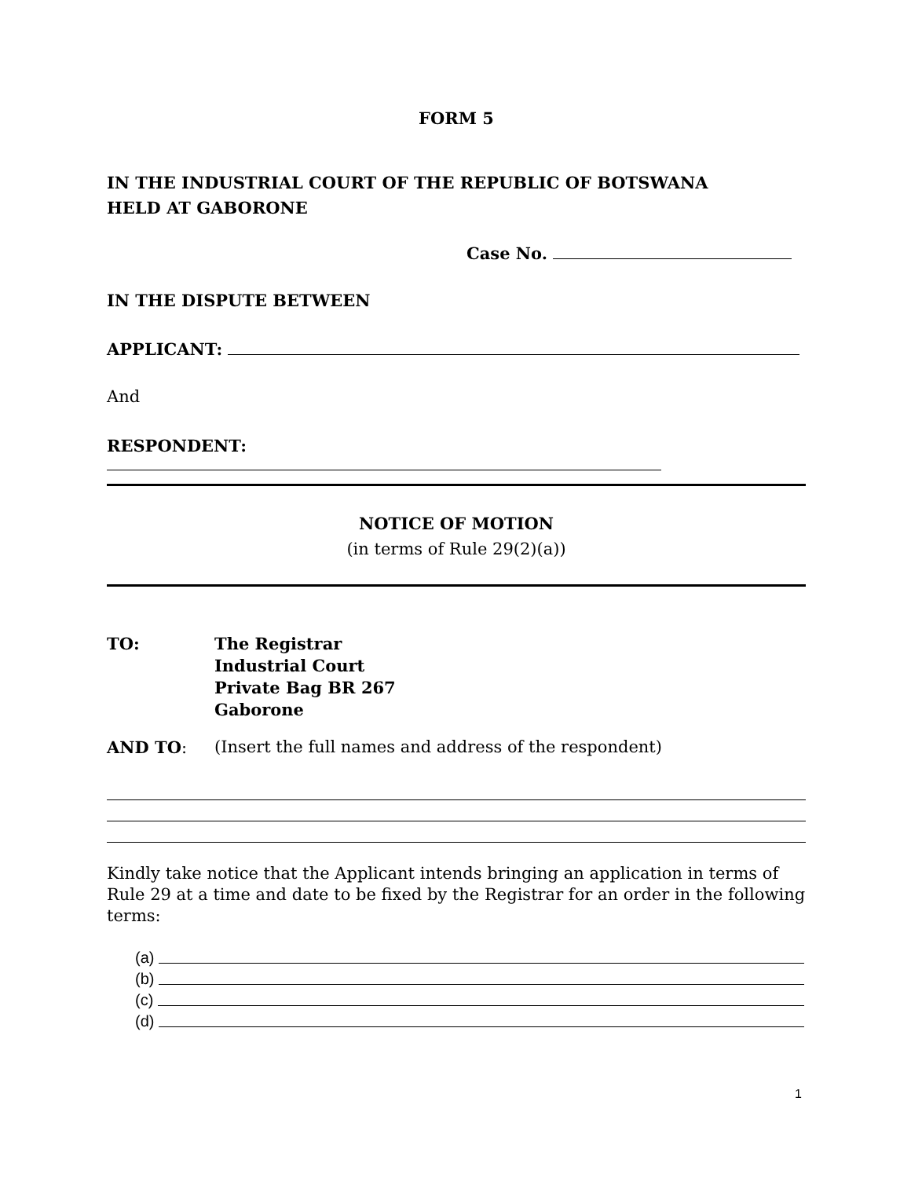FORM 5
IN THE INDUSTRIAL COURT OF THE REPUBLIC OF BOTSWANA
HELD AT GABORONE
Case No.
IN THE DISPUTE BETWEEN
APPLICANT:
And
RESPONDENT:
NOTICE OF MOTION
(in terms of Rule 29(2)(a))
TO: The Registrar
Industrial Court
Private Bag BR 267
Gaborone
AND TO: (Insert the full names and address of the respondent)
Kindly take notice that the Applicant intends bringing an application in terms of Rule 29 at a time and date to be fixed by the Registrar for an order in the following terms:
(a)
(b)
(c)
(d)
1